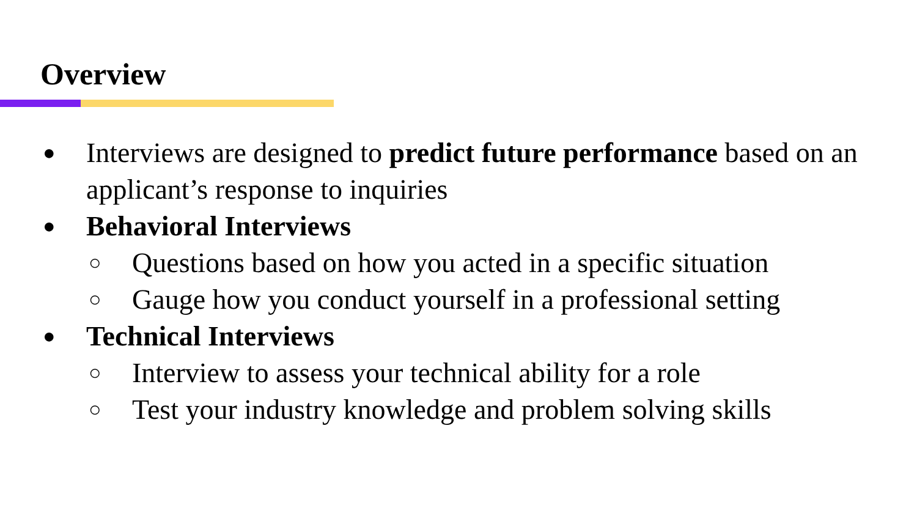Overview
● Interviews are designed to predict future performance based on an applicant’s response to inquiries
● Behavioral Interviews
○ Questions based on how you acted in a specific situation
○ Gauge how you conduct yourself in a professional setting
● Technical Interviews
○ Interview to assess your technical ability for a role
○ Test your industry knowledge and problem solving skills